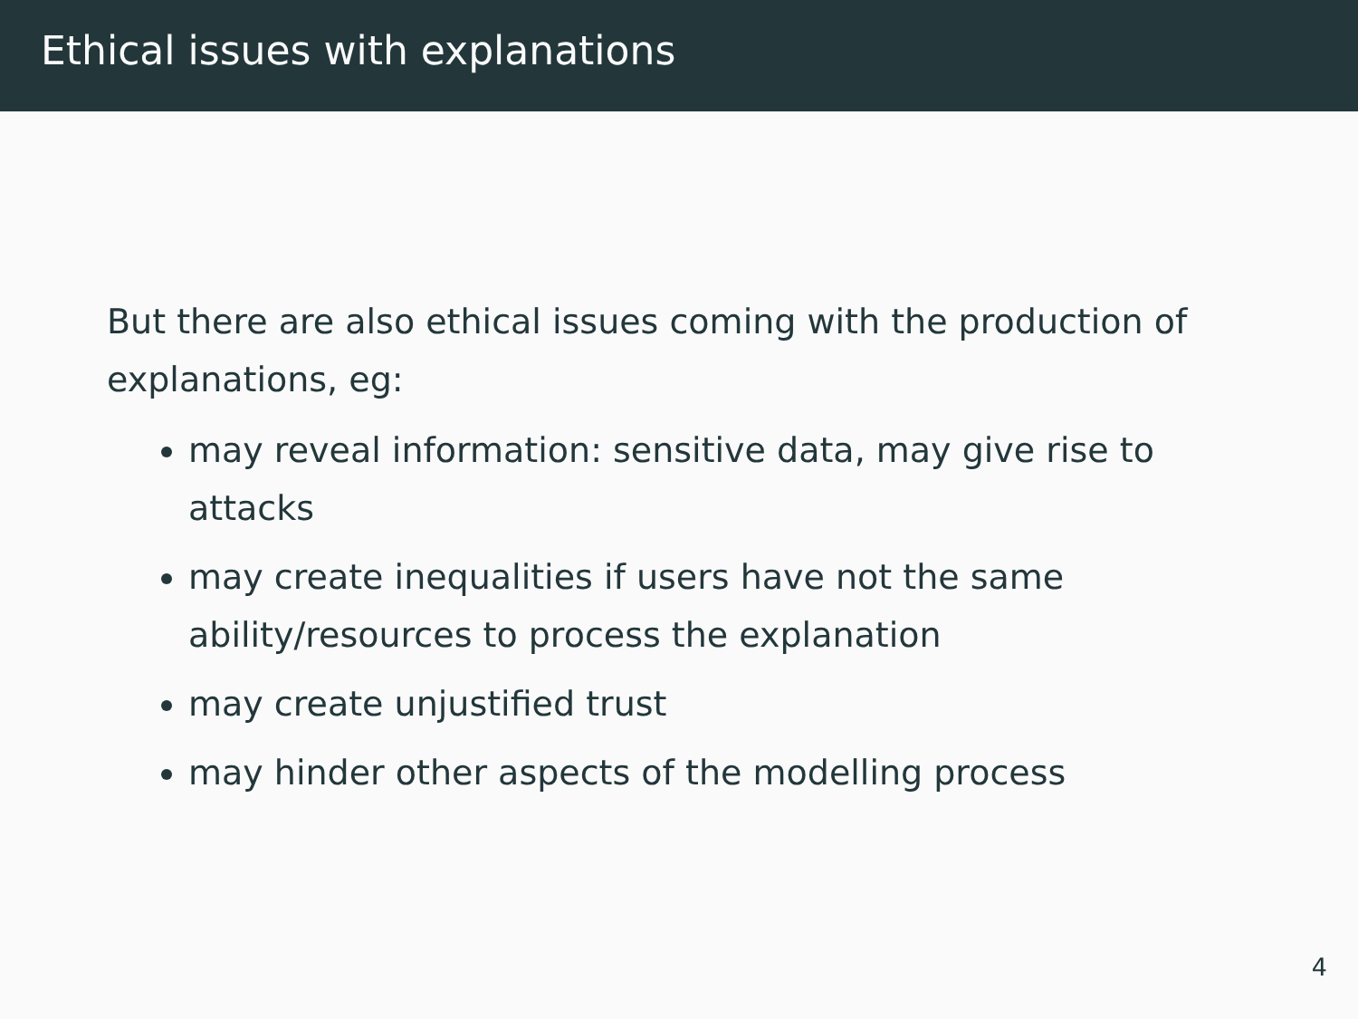Ethical issues with explanations
But there are also ethical issues coming with the production of explanations, eg:
may reveal information: sensitive data, may give rise to attacks
may create inequalities if users have not the same ability/resources to process the explanation
may create unjustified trust
may hinder other aspects of the modelling process
4